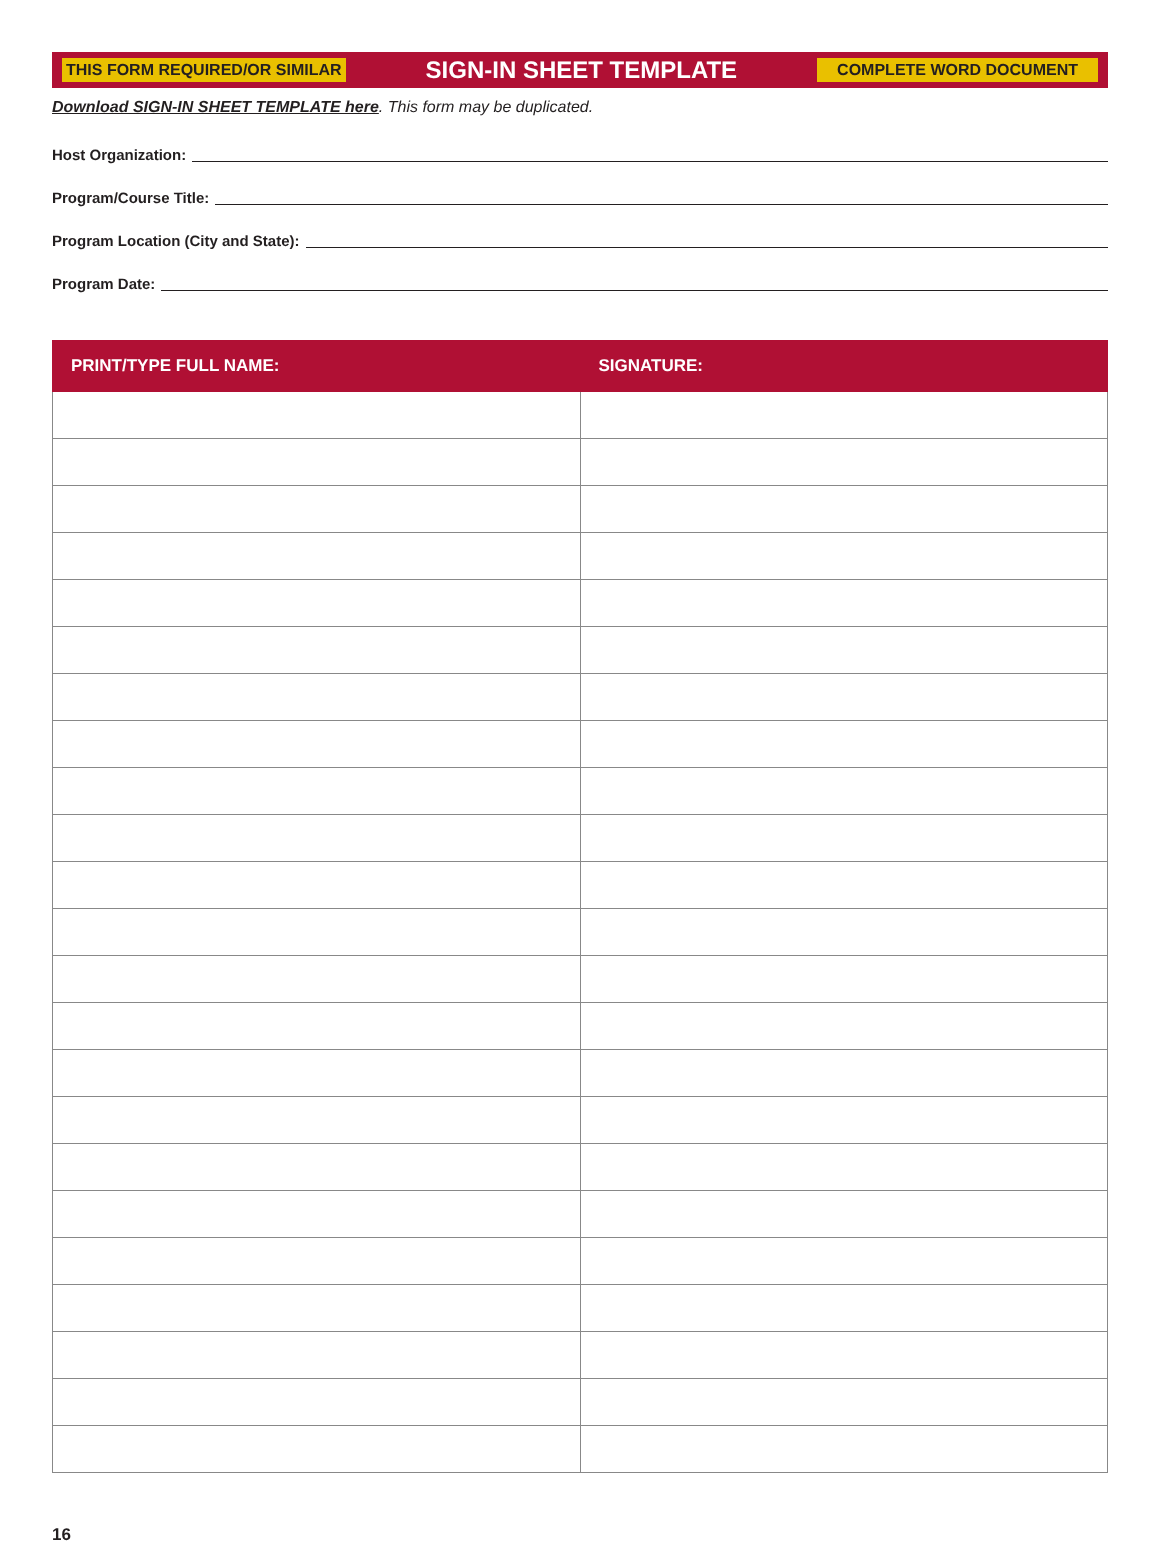THIS FORM REQUIRED/OR SIMILAR SIGN-IN SHEET TEMPLATE COMPLETE WORD DOCUMENT
Download SIGN-IN SHEET TEMPLATE here. This form may be duplicated.
Host Organization:
Program/Course Title:
Program Location (City and State):
Program Date:
| PRINT/TYPE FULL NAME: | SIGNATURE: |
| --- | --- |
16